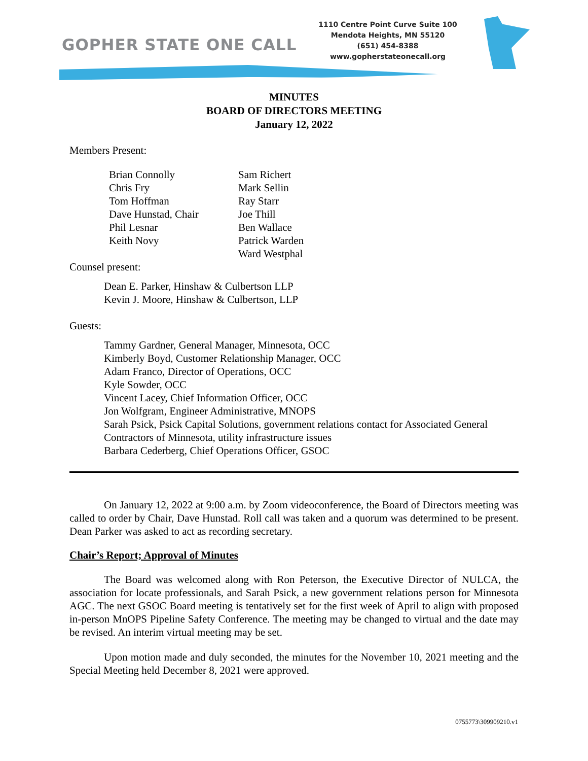GOPHER STATE ONE CALL
1110 Centre Point Curve Suite 100
Mendota Heights, MN 55120
(651) 454-8388
www.gopherstateonecall.org
MINUTES
BOARD OF DIRECTORS MEETING
January 12, 2022
Members Present:
Brian Connolly
Chris Fry
Tom Hoffman
Dave Hunstad, Chair
Phil Lesnar
Keith Novy
Sam Richert
Mark Sellin
Ray Starr
Joe Thill
Ben Wallace
Patrick Warden
Ward Westphal
Counsel present:
Dean E. Parker, Hinshaw & Culbertson LLP
Kevin J. Moore, Hinshaw & Culbertson, LLP
Guests:
Tammy Gardner, General Manager, Minnesota, OCC
Kimberly Boyd, Customer Relationship Manager, OCC
Adam Franco, Director of Operations, OCC
Kyle Sowder, OCC
Vincent Lacey, Chief Information Officer, OCC
Jon Wolfgram, Engineer Administrative, MNOPS
Sarah Psick, Psick Capital Solutions, government relations contact for Associated General Contractors of Minnesota, utility infrastructure issues
Barbara Cederberg, Chief Operations Officer, GSOC
On January 12, 2022 at 9:00 a.m. by Zoom videoconference, the Board of Directors meeting was called to order by Chair, Dave Hunstad. Roll call was taken and a quorum was determined to be present. Dean Parker was asked to act as recording secretary.
Chair’s Report; Approval of Minutes
The Board was welcomed along with Ron Peterson, the Executive Director of NULCA, the association for locate professionals, and Sarah Psick, a new government relations person for Minnesota AGC. The next GSOC Board meeting is tentatively set for the first week of April to align with proposed in-person MnOPS Pipeline Safety Conference. The meeting may be changed to virtual and the date may be revised. An interim virtual meeting may be set.
Upon motion made and duly seconded, the minutes for the November 10, 2021 meeting and the Special Meeting held December 8, 2021 were approved.
0755773\309909210.v1